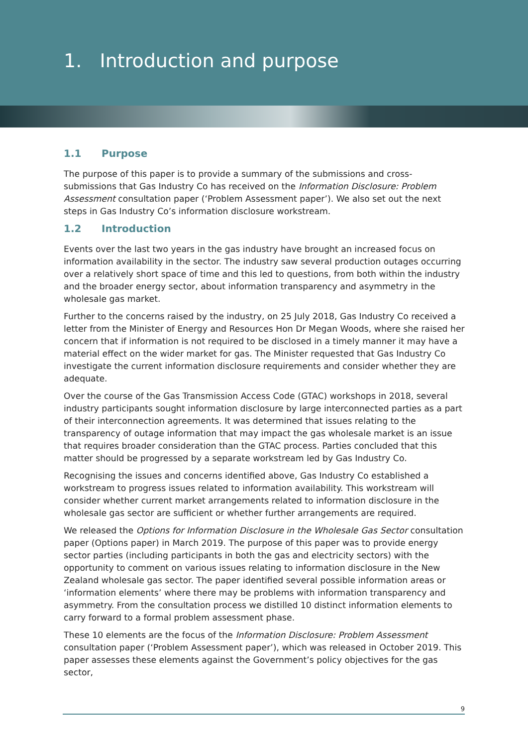1. Introduction and purpose
1.1 Purpose
The purpose of this paper is to provide a summary of the submissions and cross-submissions that Gas Industry Co has received on the Information Disclosure: Problem Assessment consultation paper (‘Problem Assessment paper’). We also set out the next steps in Gas Industry Co’s information disclosure workstream.
1.2 Introduction
Events over the last two years in the gas industry have brought an increased focus on information availability in the sector. The industry saw several production outages occurring over a relatively short space of time and this led to questions, from both within the industry and the broader energy sector, about information transparency and asymmetry in the wholesale gas market.
Further to the concerns raised by the industry, on 25 July 2018, Gas Industry Co received a letter from the Minister of Energy and Resources Hon Dr Megan Woods, where she raised her concern that if information is not required to be disclosed in a timely manner it may have a material effect on the wider market for gas. The Minister requested that Gas Industry Co investigate the current information disclosure requirements and consider whether they are adequate.
Over the course of the Gas Transmission Access Code (GTAC) workshops in 2018, several industry participants sought information disclosure by large interconnected parties as a part of their interconnection agreements. It was determined that issues relating to the transparency of outage information that may impact the gas wholesale market is an issue that requires broader consideration than the GTAC process. Parties concluded that this matter should be progressed by a separate workstream led by Gas Industry Co.
Recognising the issues and concerns identified above, Gas Industry Co established a workstream to progress issues related to information availability. This workstream will consider whether current market arrangements related to information disclosure in the wholesale gas sector are sufficient or whether further arrangements are required.
We released the Options for Information Disclosure in the Wholesale Gas Sector consultation paper (Options paper) in March 2019. The purpose of this paper was to provide energy sector parties (including participants in both the gas and electricity sectors) with the opportunity to comment on various issues relating to information disclosure in the New Zealand wholesale gas sector. The paper identified several possible information areas or ‘information elements’ where there may be problems with information transparency and asymmetry. From the consultation process we distilled 10 distinct information elements to carry forward to a formal problem assessment phase.
These 10 elements are the focus of the Information Disclosure: Problem Assessment consultation paper (‘Problem Assessment paper’), which was released in October 2019. This paper assesses these elements against the Government’s policy objectives for the gas sector,
9